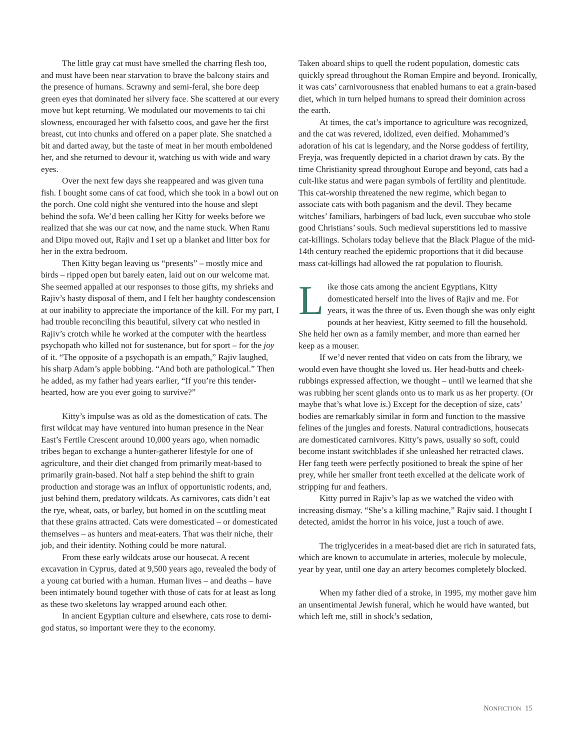The little gray cat must have smelled the charring flesh too, and must have been near starvation to brave the balcony stairs and the presence of humans. Scrawny and semi-feral, she bore deep green eyes that dominated her silvery face. She scattered at our every move but kept returning. We modulated our movements to tai chi slowness, encouraged her with falsetto coos, and gave her the first breast, cut into chunks and offered on a paper plate. She snatched a bit and darted away, but the taste of meat in her mouth emboldened her, and she returned to devour it, watching us with wide and wary eyes.
Over the next few days she reappeared and was given tuna fish. I bought some cans of cat food, which she took in a bowl out on the porch. One cold night she ventured into the house and slept behind the sofa. We’d been calling her Kitty for weeks before we realized that she was our cat now, and the name stuck. When Ranu and Dipu moved out, Rajiv and I set up a blanket and litter box for her in the extra bedroom.
Then Kitty began leaving us “presents” – mostly mice and birds – ripped open but barely eaten, laid out on our welcome mat. She seemed appalled at our responses to those gifts, my shrieks and Rajiv’s hasty disposal of them, and I felt her haughty condescension at our inability to appreciate the importance of the kill. For my part, I had trouble reconciling this beautiful, silvery cat who nestled in Rajiv’s crotch while he worked at the computer with the heartless psychopath who killed not for sustenance, but for sport – for the joy of it. “The opposite of a psychopath is an empath,” Rajiv laughed, his sharp Adam’s apple bobbing. “And both are pathological.” Then he added, as my father had years earlier, “If you’re this tender-hearted, how are you ever going to survive?”
Kitty’s impulse was as old as the domestication of cats. The first wildcat may have ventured into human presence in the Near East’s Fertile Crescent around 10,000 years ago, when nomadic tribes began to exchange a hunter-gatherer lifestyle for one of agriculture, and their diet changed from primarily meat-based to primarily grain-based. Not half a step behind the shift to grain production and storage was an influx of opportunistic rodents, and, just behind them, predatory wildcats. As carnivores, cats didn’t eat the rye, wheat, oats, or barley, but homed in on the scuttling meat that these grains attracted. Cats were domesticated – or domesticated themselves – as hunters and meat-eaters. That was their niche, their job, and their identity. Nothing could be more natural.
From these early wildcats arose our housecat. A recent excavation in Cyprus, dated at 9,500 years ago, revealed the body of a young cat buried with a human. Human lives – and deaths – have been intimately bound together with those of cats for at least as long as these two skeletons lay wrapped around each other.
In ancient Egyptian culture and elsewhere, cats rose to demi-god status, so important were they to the economy.
Taken aboard ships to quell the rodent population, domestic cats quickly spread throughout the Roman Empire and beyond. Ironically, it was cats’ carnivorousness that enabled humans to eat a grain-based diet, which in turn helped humans to spread their dominion across the earth.
At times, the cat’s importance to agriculture was recognized, and the cat was revered, idolized, even deified. Mohammed’s adoration of his cat is legendary, and the Norse goddess of fertility, Freyja, was frequently depicted in a chariot drawn by cats. By the time Christianity spread throughout Europe and beyond, cats had a cult-like status and were pagan symbols of fertility and plentitude. This cat-worship threatened the new regime, which began to associate cats with both paganism and the devil. They became witches’ familiars, harbingers of bad luck, even succubae who stole good Christians’ souls. Such medieval superstitions led to massive cat-killings. Scholars today believe that the Black Plague of the mid-14th century reached the epidemic proportions that it did because mass cat-killings had allowed the rat population to flourish.
Like those cats among the ancient Egyptians, Kitty domesticated herself into the lives of Rajiv and me. For years, it was the three of us. Even though she was only eight pounds at her heaviest, Kitty seemed to fill the household. She held her own as a family member, and more than earned her keep as a mouser.
If we’d never rented that video on cats from the library, we would even have thought she loved us. Her head-butts and cheek-rubbings expressed affection, we thought – until we learned that she was rubbing her scent glands onto us to mark us as her property. (Or maybe that’s what love is.) Except for the deception of size, cats’ bodies are remarkably similar in form and function to the massive felines of the jungles and forests. Natural contradictions, housecats are domesticated carnivores. Kitty’s paws, usually so soft, could become instant switchblades if she unleashed her retracted claws. Her fang teeth were perfectly positioned to break the spine of her prey, while her smaller front teeth excelled at the delicate work of stripping fur and feathers.
Kitty purred in Rajiv’s lap as we watched the video with increasing dismay. “She’s a killing machine,” Rajiv said. I thought I detected, amidst the horror in his voice, just a touch of awe.
The triglycerides in a meat-based diet are rich in saturated fats, which are known to accumulate in arteries, molecule by molecule, year by year, until one day an artery becomes completely blocked.
When my father died of a stroke, in 1995, my mother gave him an unsentimental Jewish funeral, which he would have wanted, but which left me, still in shock’s sedation,
NONFICTION 15